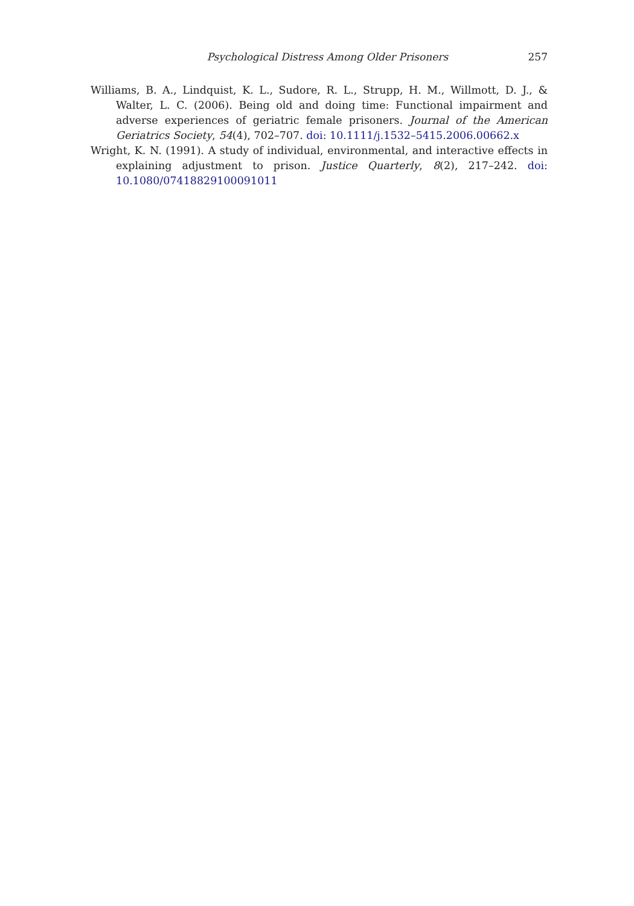Psychological Distress Among Older Prisoners 257
Williams, B. A., Lindquist, K. L., Sudore, R. L., Strupp, H. M., Willmott, D. J., & Walter, L. C. (2006). Being old and doing time: Functional impairment and adverse experiences of geriatric female prisoners. Journal of the American Geriatrics Society, 54(4), 702–707. doi: 10.1111/j.1532–5415.2006.00662.x
Wright, K. N. (1991). A study of individual, environmental, and interactive effects in explaining adjustment to prison. Justice Quarterly, 8(2), 217–242. doi: 10.1080/07418829100091011